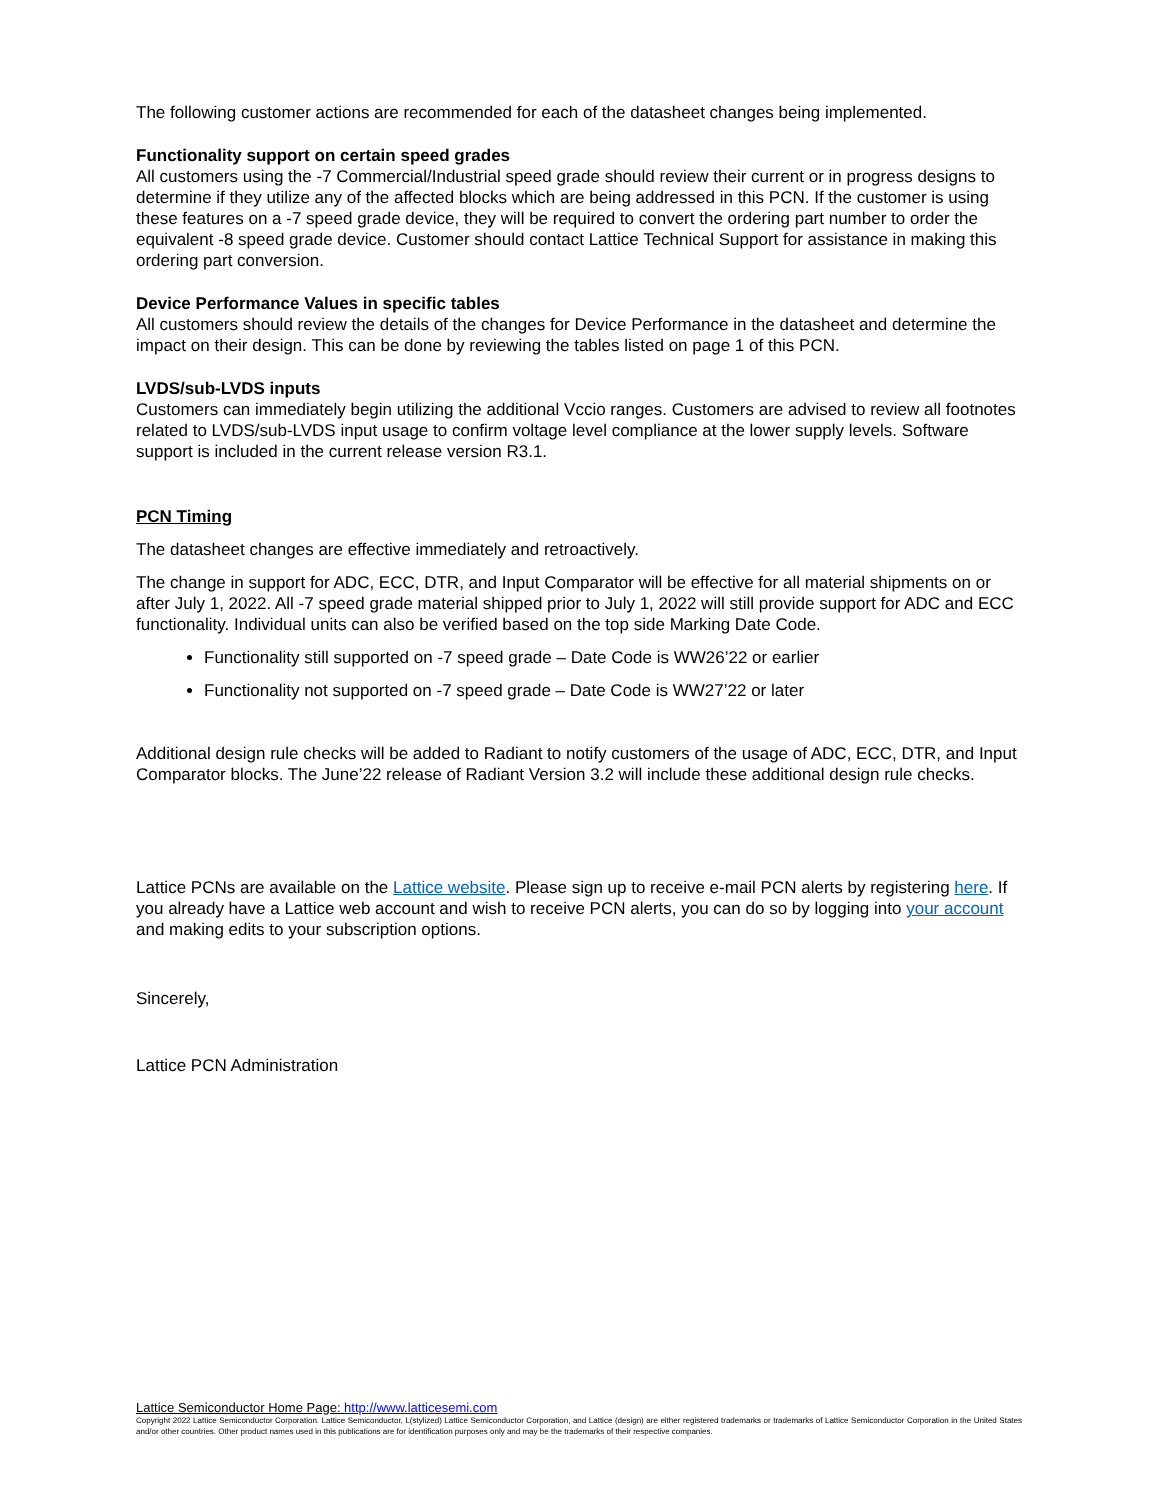The following customer actions are recommended for each of the datasheet changes being implemented.
Functionality support on certain speed grades
All customers using the -7 Commercial/Industrial speed grade should review their current or in progress designs to determine if they utilize any of the affected blocks which are being addressed in this PCN. If the customer is using these features on a -7 speed grade device, they will be required to convert the ordering part number to order the equivalent -8 speed grade device. Customer should contact Lattice Technical Support for assistance in making this ordering part conversion.
Device Performance Values in specific tables
All customers should review the details of the changes for Device Performance in the datasheet and determine the impact on their design. This can be done by reviewing the tables listed on page 1 of this PCN.
LVDS/sub-LVDS inputs
Customers can immediately begin utilizing the additional Vccio ranges. Customers are advised to review all footnotes related to LVDS/sub-LVDS input usage to confirm voltage level compliance at the lower supply levels. Software support is included in the current release version R3.1.
PCN Timing
The datasheet changes are effective immediately and retroactively.
The change in support for ADC, ECC, DTR, and Input Comparator will be effective for all material shipments on or after July 1, 2022. All -7 speed grade material shipped prior to July 1, 2022 will still provide support for ADC and ECC functionality. Individual units can also be verified based on the top side Marking Date Code.
Functionality still supported on -7 speed grade – Date Code is WW26’22 or earlier
Functionality not supported on -7 speed grade – Date Code is WW27’22 or later
Additional design rule checks will be added to Radiant to notify customers of the usage of ADC, ECC, DTR, and Input Comparator blocks. The June’22 release of Radiant Version 3.2 will include these additional design rule checks.
Lattice PCNs are available on the Lattice website. Please sign up to receive e-mail PCN alerts by registering here. If you already have a Lattice web account and wish to receive PCN alerts, you can do so by logging into your account and making edits to your subscription options.
Sincerely,
Lattice PCN Administration
Lattice Semiconductor Home Page: http://www.latticesemi.com
Copyright 2022 Lattice Semiconductor Corporation. Lattice Semiconductor, L(stylized) Lattice Semiconductor Corporation, and Lattice (design) are either registered trademarks or trademarks of Lattice Semiconductor Corporation in the United States and/or other countries. Other product names used in this publications are for identification purposes only and may be the trademarks of their respective companies.